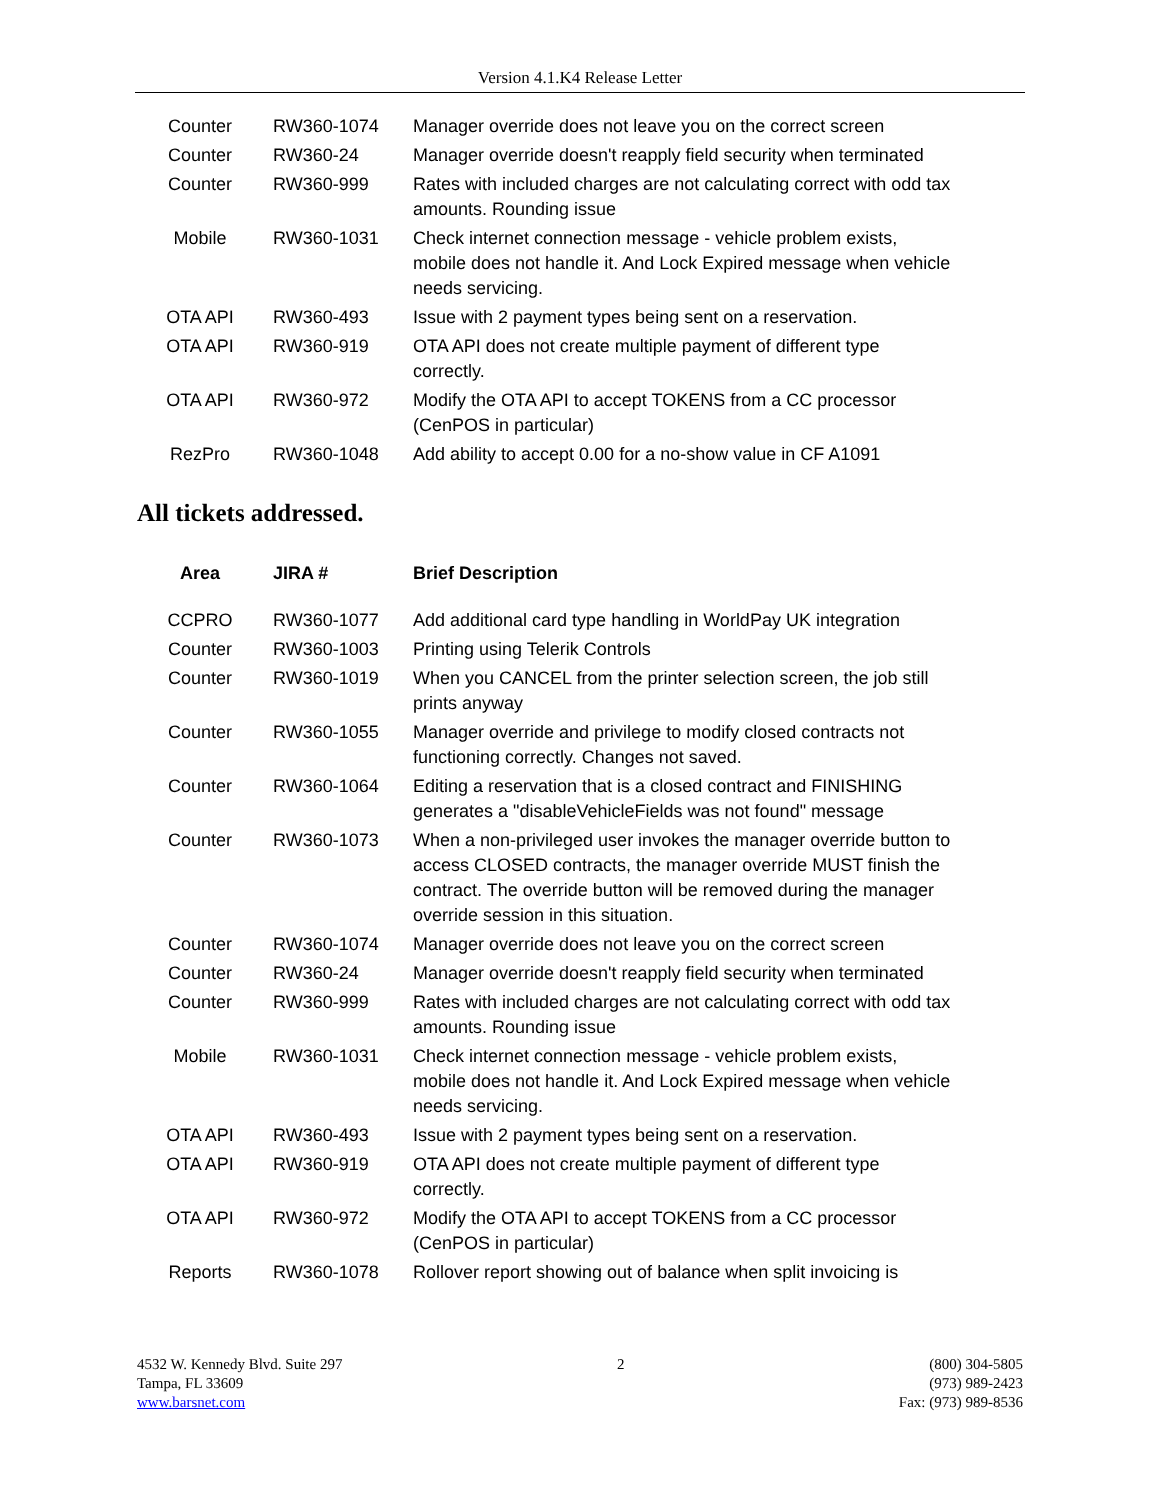Version 4.1.K4 Release Letter
| Counter | RW360-1074 | Manager override does not leave you on the correct screen |
| Counter | RW360-24 | Manager override doesn't reapply field security when terminated |
| Counter | RW360-999 | Rates with included charges are not calculating correct with odd tax amounts. Rounding issue |
| Mobile | RW360-1031 | Check internet connection message - vehicle problem exists, mobile does not handle it. And Lock Expired message when vehicle needs servicing. |
| OTA API | RW360-493 | Issue with 2 payment types being sent on a reservation. |
| OTA API | RW360-919 | OTA API does not create multiple payment of different type correctly. |
| OTA API | RW360-972 | Modify the OTA API to accept TOKENS from a CC processor (CenPOS in particular) |
| RezPro | RW360-1048 | Add ability to accept 0.00 for a no-show value in CF A1091 |
All tickets addressed.
| Area | JIRA # | Brief Description |
| --- | --- | --- |
| CCPRO | RW360-1077 | Add additional card type handling in WorldPay UK integration |
| Counter | RW360-1003 | Printing using Telerik Controls |
| Counter | RW360-1019 | When you CANCEL from the printer selection screen, the job still prints anyway |
| Counter | RW360-1055 | Manager override and privilege to modify closed contracts not functioning correctly. Changes not saved. |
| Counter | RW360-1064 | Editing a reservation that is a closed contract and FINISHING generates a "disableVehicleFields was not found" message |
| Counter | RW360-1073 | When a non-privileged user invokes the manager override button to access CLOSED contracts, the manager override MUST finish the contract. The override button will be removed during the manager override session in this situation. |
| Counter | RW360-1074 | Manager override does not leave you on the correct screen |
| Counter | RW360-24 | Manager override doesn't reapply field security when terminated |
| Counter | RW360-999 | Rates with included charges are not calculating correct with odd tax amounts. Rounding issue |
| Mobile | RW360-1031 | Check internet connection message - vehicle problem exists, mobile does not handle it. And Lock Expired message when vehicle needs servicing. |
| OTA API | RW360-493 | Issue with 2 payment types being sent on a reservation. |
| OTA API | RW360-919 | OTA API does not create multiple payment of different type correctly. |
| OTA API | RW360-972 | Modify the OTA API to accept TOKENS from a CC processor (CenPOS in particular) |
| Reports | RW360-1078 | Rollover report showing out of balance when split invoicing is |
4532 W. Kennedy Blvd. Suite 297
Tampa, FL 33609
www.barsnet.com
2 (800) 304-5805
(973) 989-2423
Fax: (973) 989-8536